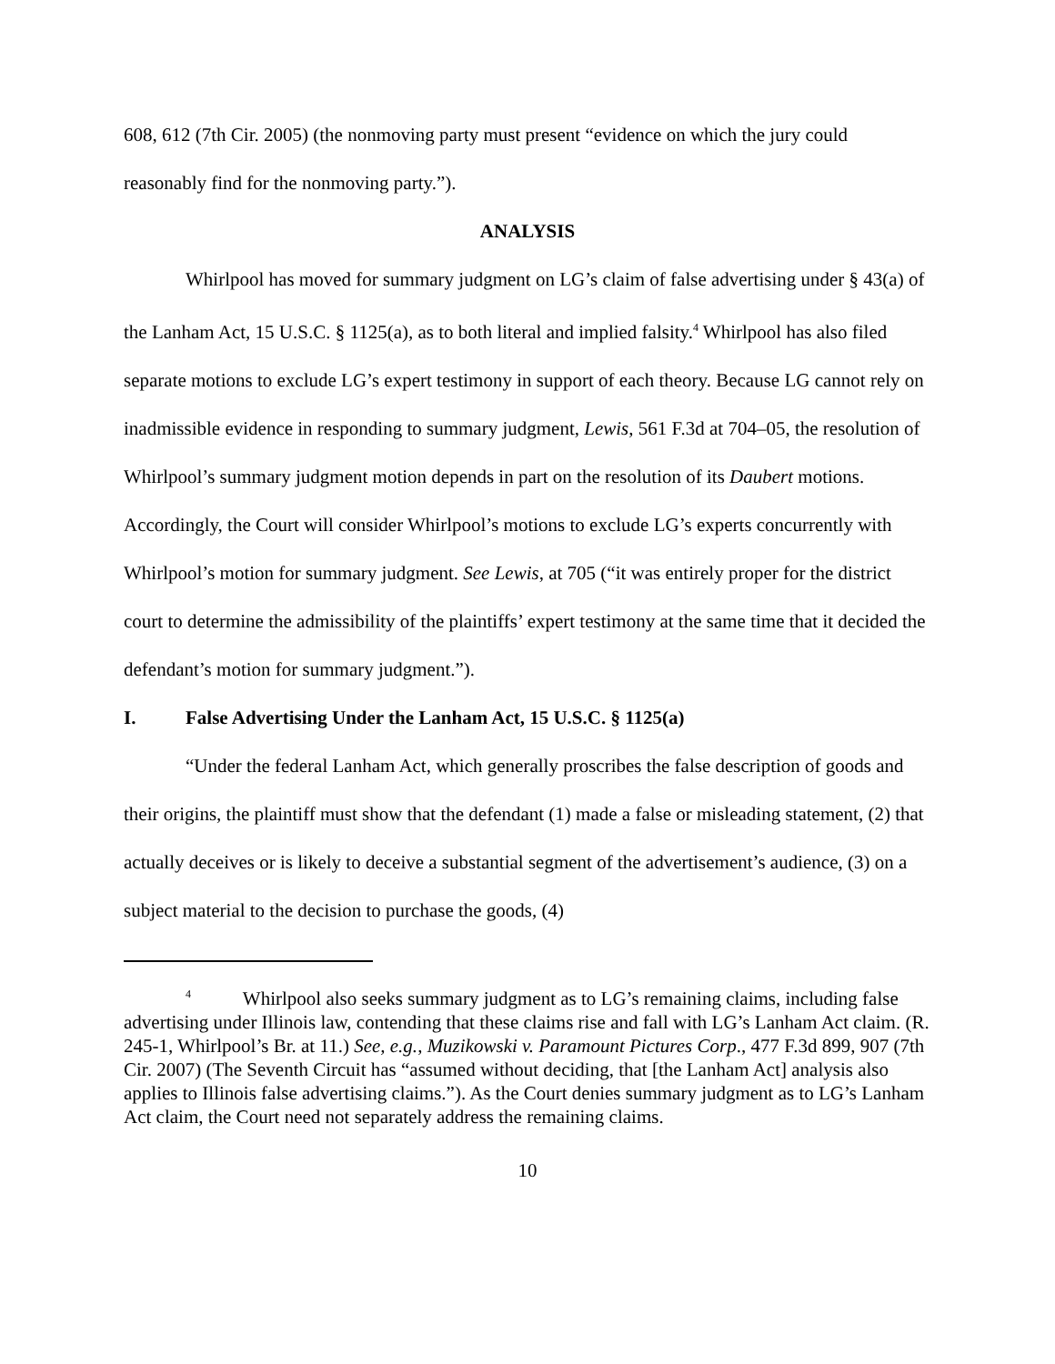608, 612 (7th Cir. 2005) (the nonmoving party must present “evidence on which the jury could reasonably find for the nonmoving party.”).
ANALYSIS
Whirlpool has moved for summary judgment on LG’s claim of false advertising under § 43(a) of the Lanham Act, 15 U.S.C. § 1125(a), as to both literal and implied falsity.<sup>4</sup> Whirlpool has also filed separate motions to exclude LG’s expert testimony in support of each theory. Because LG cannot rely on inadmissible evidence in responding to summary judgment, Lewis, 561 F.3d at 704–05, the resolution of Whirlpool’s summary judgment motion depends in part on the resolution of its Daubert motions. Accordingly, the Court will consider Whirlpool’s motions to exclude LG’s experts concurrently with Whirlpool’s motion for summary judgment. See Lewis, at 705 (“it was entirely proper for the district court to determine the admissibility of the plaintiffs’ expert testimony at the same time that it decided the defendant’s motion for summary judgment.”).
I. False Advertising Under the Lanham Act, 15 U.S.C. § 1125(a)
“Under the federal Lanham Act, which generally proscribes the false description of goods and their origins, the plaintiff must show that the defendant (1) made a false or misleading statement, (2) that actually deceives or is likely to deceive a substantial segment of the advertisement’s audience, (3) on a subject material to the decision to purchase the goods, (4)
<sup>4</sup> Whirlpool also seeks summary judgment as to LG’s remaining claims, including false advertising under Illinois law, contending that these claims rise and fall with LG’s Lanham Act claim. (R. 245-1, Whirlpool’s Br. at 11.) See, e.g., Muzikowski v. Paramount Pictures Corp., 477 F.3d 899, 907 (7th Cir. 2007) (The Seventh Circuit has “assumed without deciding, that [the Lanham Act] analysis also applies to Illinois false advertising claims.”). As the Court denies summary judgment as to LG’s Lanham Act claim, the Court need not separately address the remaining claims.
10